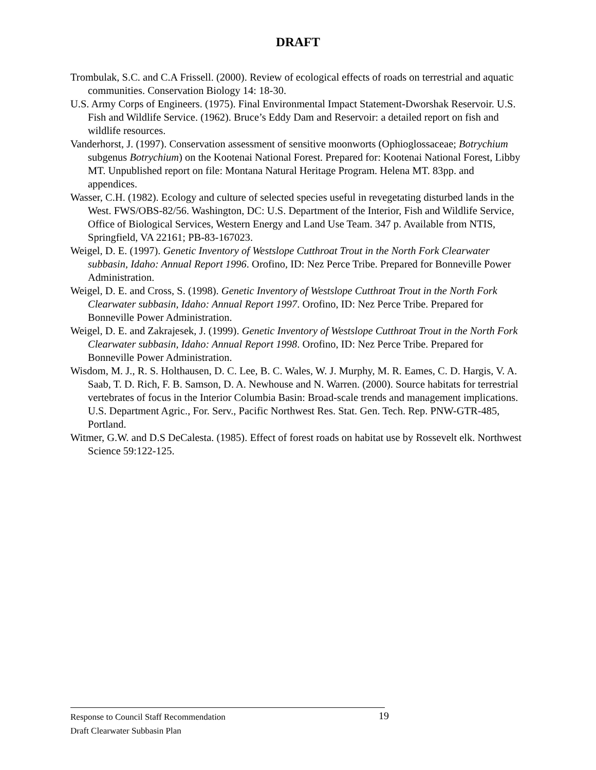DRAFT
Trombulak, S.C. and C.A Frissell. (2000). Review of ecological effects of roads on terrestrial and aquatic communities. Conservation Biology 14: 18-30.
U.S. Army Corps of Engineers. (1975). Final Environmental Impact Statement-Dworshak Reservoir. U.S. Fish and Wildlife Service. (1962). Bruce’s Eddy Dam and Reservoir: a detailed report on fish and wildlife resources.
Vanderhorst, J. (1997). Conservation assessment of sensitive moonworts (Ophioglossaceae; Botrychium subgenus Botrychium) on the Kootenai National Forest. Prepared for: Kootenai National Forest, Libby MT. Unpublished report on file: Montana Natural Heritage Program. Helena MT. 83pp. and appendices.
Wasser, C.H. (1982). Ecology and culture of selected species useful in revegetating disturbed lands in the West. FWS/OBS-82/56. Washington, DC: U.S. Department of the Interior, Fish and Wildlife Service, Office of Biological Services, Western Energy and Land Use Team. 347 p. Available from NTIS, Springfield, VA 22161; PB-83-167023.
Weigel, D. E. (1997). Genetic Inventory of Westslope Cutthroat Trout in the North Fork Clearwater subbasin, Idaho: Annual Report 1996. Orofino, ID: Nez Perce Tribe. Prepared for Bonneville Power Administration.
Weigel, D. E. and Cross, S. (1998). Genetic Inventory of Westslope Cutthroat Trout in the North Fork Clearwater subbasin, Idaho: Annual Report 1997. Orofino, ID: Nez Perce Tribe. Prepared for Bonneville Power Administration.
Weigel, D. E. and Zakrajesek, J. (1999). Genetic Inventory of Westslope Cutthroat Trout in the North Fork Clearwater subbasin, Idaho: Annual Report 1998. Orofino, ID: Nez Perce Tribe. Prepared for Bonneville Power Administration.
Wisdom, M. J., R. S. Holthausen, D. C. Lee, B. C. Wales, W. J. Murphy, M. R. Eames, C. D. Hargis, V. A. Saab, T. D. Rich, F. B. Samson, D. A. Newhouse and N. Warren. (2000). Source habitats for terrestrial vertebrates of focus in the Interior Columbia Basin: Broad-scale trends and management implications. U.S. Department Agric., For. Serv., Pacific Northwest Res. Stat. Gen. Tech. Rep. PNW-GTR-485, Portland.
Witmer, G.W. and D.S DeCalesta. (1985). Effect of forest roads on habitat use by Rossevelt elk. Northwest Science 59:122-125.
Response to Council Staff Recommendation 19
Draft Clearwater Subbasin Plan